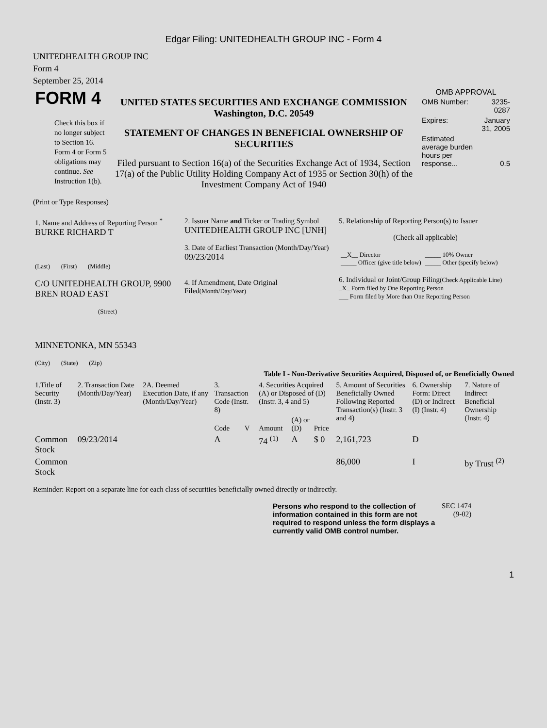Edgar Filing: UNITEDHEALTH GROUP INC - Form 4
UNITEDHEALTH GROUP INC
Form 4
September 25, 2014
| FORM 4 Check this box if no longer subject to Section 16. Form 4 or Form 5 obligations may continue. See Instruction 1(b). | UNITED STATES SECURITIES AND EXCHANGE COMMISSION Washington, D.C. 20549 STATEMENT OF CHANGES IN BENEFICIAL OWNERSHIP OF SECURITIES Filed pursuant to Section 16(a) of the Securities Exchange Act of 1934, Section 17(a) of the Public Utility Holding Company Act of 1935 or Section 30(h) of the Investment Company Act of 1940 | OMB APPROVAL / OMB Number: / 3235-0287 / / Expires: / January 31, 2005 / / Estimated average burden hours per response... / 0.5 / |
(Print or Type Responses)
| 1. Name and Address of Reporting Person <sup>*</sup> BURKE RICHARD T (Last) (First) (Middle) C/O UNITEDHEALTH GROUP, 9900 BREN ROAD EAST (Street) MINNETONKA, MN 55343 (City) (State) (Zip) | 2. Issuer Name and Ticker or Trading Symbol UNITEDHEALTH GROUP INC [UNH] 3. Date of Earliest Transaction (Month/Day/Year) 09/23/2014 4. If Amendment, Date Original Filed (Month/Day/Year) | 5. Relationship of Reporting Person(s) to Issuer (Check all applicable) / __X__ Director _____ Officer (give title below) / _____ 10% Owner _____ Other (specify below) / 6. Individual or Joint/Group Filing (Check Applicable Line) _X_ Form filed by One Reporting Person ___ Form filed by More than One Reporting Person |
Table I - Non-Derivative Securities Acquired, Disposed of, or Beneficially Owned
| 1.Title of Security (Instr. 3) | 2. Transaction Date (Month/Day/Year) | 2A. Deemed Execution Date, if any (Month/Day/Year) | 3. Transaction Code (Instr. 8) | | 4. Securities Acquired (A) or Disposed of (D) (Instr. 3, 4 and 5) | | | 5. Amount of Securities Beneficially Owned Following Reported Transaction(s) (Instr. 3 and 4) | 6. Ownership Form: Direct (D) or Indirect (I) (Instr. 4) | 7. Nature of Indirect Beneficial Ownership (Instr. 4) |
| --- | --- | --- | --- | --- | --- | --- | --- | --- | --- | --- |
| | | | Code | V | Amount | (A) or (D) | Price | | | |
| Common Stock | 09/23/2014 | | A | | 74 <sup>(1)</sup> | A | $ 0 | 2,161,723 | D | |
| Common Stock | | | | | | | | 86,000 | I | by Trust <sup>(2)</sup> |
Reminder: Report on a separate line for each class of securities beneficially owned directly or indirectly.
| Persons who respond to the collection of information contained in this form are not required to respond unless the form displays a currently valid OMB control number. | SEC 1474 (9-02) |
1